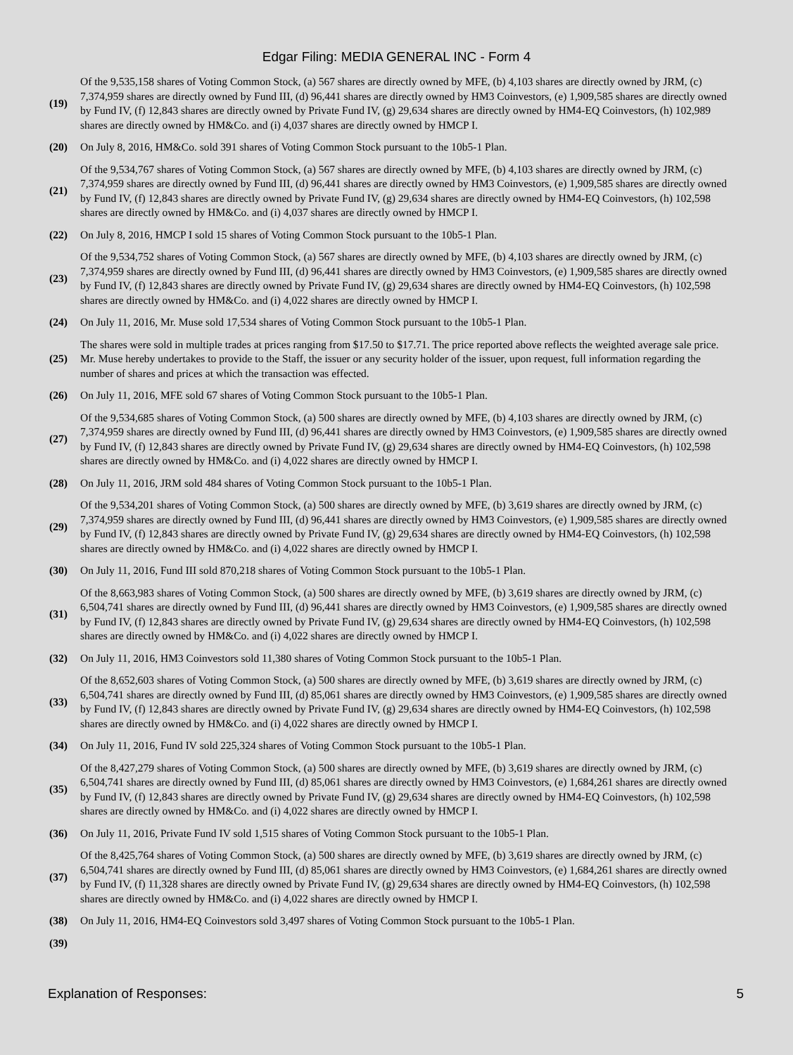Edgar Filing: MEDIA GENERAL INC - Form 4
| (19) | Of the 9,535,158 shares of Voting Common Stock, (a) 567 shares are directly owned by MFE, (b) 4,103 shares are directly owned by JRM, (c) 7,374,959 shares are directly owned by Fund III, (d) 96,441 shares are directly owned by HM3 Coinvestors, (e) 1,909,585 shares are directly owned by Fund IV, (f) 12,843 shares are directly owned by Private Fund IV, (g) 29,634 shares are directly owned by HM4-EQ Coinvestors, (h) 102,989 shares are directly owned by HM&Co. and (i) 4,037 shares are directly owned by HMCP I. |
| (20) | On July 8, 2016, HM&Co. sold 391 shares of Voting Common Stock pursuant to the 10b5-1 Plan. |
| (21) | Of the 9,534,767 shares of Voting Common Stock, (a) 567 shares are directly owned by MFE, (b) 4,103 shares are directly owned by JRM, (c) 7,374,959 shares are directly owned by Fund III, (d) 96,441 shares are directly owned by HM3 Coinvestors, (e) 1,909,585 shares are directly owned by Fund IV, (f) 12,843 shares are directly owned by Private Fund IV, (g) 29,634 shares are directly owned by HM4-EQ Coinvestors, (h) 102,598 shares are directly owned by HM&Co. and (i) 4,037 shares are directly owned by HMCP I. |
| (22) | On July 8, 2016, HMCP I sold 15 shares of Voting Common Stock pursuant to the 10b5-1 Plan. |
| (23) | Of the 9,534,752 shares of Voting Common Stock, (a) 567 shares are directly owned by MFE, (b) 4,103 shares are directly owned by JRM, (c) 7,374,959 shares are directly owned by Fund III, (d) 96,441 shares are directly owned by HM3 Coinvestors, (e) 1,909,585 shares are directly owned by Fund IV, (f) 12,843 shares are directly owned by Private Fund IV, (g) 29,634 shares are directly owned by HM4-EQ Coinvestors, (h) 102,598 shares are directly owned by HM&Co. and (i) 4,022 shares are directly owned by HMCP I. |
| (24) | On July 11, 2016, Mr. Muse sold 17,534 shares of Voting Common Stock pursuant to the 10b5-1 Plan. |
| (25) | The shares were sold in multiple trades at prices ranging from $17.50 to $17.71. The price reported above reflects the weighted average sale price. Mr. Muse hereby undertakes to provide to the Staff, the issuer or any security holder of the issuer, upon request, full information regarding the number of shares and prices at which the transaction was effected. |
| (26) | On July 11, 2016, MFE sold 67 shares of Voting Common Stock pursuant to the 10b5-1 Plan. |
| (27) | Of the 9,534,685 shares of Voting Common Stock, (a) 500 shares are directly owned by MFE, (b) 4,103 shares are directly owned by JRM, (c) 7,374,959 shares are directly owned by Fund III, (d) 96,441 shares are directly owned by HM3 Coinvestors, (e) 1,909,585 shares are directly owned by Fund IV, (f) 12,843 shares are directly owned by Private Fund IV, (g) 29,634 shares are directly owned by HM4-EQ Coinvestors, (h) 102,598 shares are directly owned by HM&Co. and (i) 4,022 shares are directly owned by HMCP I. |
| (28) | On July 11, 2016, JRM sold 484 shares of Voting Common Stock pursuant to the 10b5-1 Plan. |
| (29) | Of the 9,534,201 shares of Voting Common Stock, (a) 500 shares are directly owned by MFE, (b) 3,619 shares are directly owned by JRM, (c) 7,374,959 shares are directly owned by Fund III, (d) 96,441 shares are directly owned by HM3 Coinvestors, (e) 1,909,585 shares are directly owned by Fund IV, (f) 12,843 shares are directly owned by Private Fund IV, (g) 29,634 shares are directly owned by HM4-EQ Coinvestors, (h) 102,598 shares are directly owned by HM&Co. and (i) 4,022 shares are directly owned by HMCP I. |
| (30) | On July 11, 2016, Fund III sold 870,218 shares of Voting Common Stock pursuant to the 10b5-1 Plan. |
| (31) | Of the 8,663,983 shares of Voting Common Stock, (a) 500 shares are directly owned by MFE, (b) 3,619 shares are directly owned by JRM, (c) 6,504,741 shares are directly owned by Fund III, (d) 96,441 shares are directly owned by HM3 Coinvestors, (e) 1,909,585 shares are directly owned by Fund IV, (f) 12,843 shares are directly owned by Private Fund IV, (g) 29,634 shares are directly owned by HM4-EQ Coinvestors, (h) 102,598 shares are directly owned by HM&Co. and (i) 4,022 shares are directly owned by HMCP I. |
| (32) | On July 11, 2016, HM3 Coinvestors sold 11,380 shares of Voting Common Stock pursuant to the 10b5-1 Plan. |
| (33) | Of the 8,652,603 shares of Voting Common Stock, (a) 500 shares are directly owned by MFE, (b) 3,619 shares are directly owned by JRM, (c) 6,504,741 shares are directly owned by Fund III, (d) 85,061 shares are directly owned by HM3 Coinvestors, (e) 1,909,585 shares are directly owned by Fund IV, (f) 12,843 shares are directly owned by Private Fund IV, (g) 29,634 shares are directly owned by HM4-EQ Coinvestors, (h) 102,598 shares are directly owned by HM&Co. and (i) 4,022 shares are directly owned by HMCP I. |
| (34) | On July 11, 2016, Fund IV sold 225,324 shares of Voting Common Stock pursuant to the 10b5-1 Plan. |
| (35) | Of the 8,427,279 shares of Voting Common Stock, (a) 500 shares are directly owned by MFE, (b) 3,619 shares are directly owned by JRM, (c) 6,504,741 shares are directly owned by Fund III, (d) 85,061 shares are directly owned by HM3 Coinvestors, (e) 1,684,261 shares are directly owned by Fund IV, (f) 12,843 shares are directly owned by Private Fund IV, (g) 29,634 shares are directly owned by HM4-EQ Coinvestors, (h) 102,598 shares are directly owned by HM&Co. and (i) 4,022 shares are directly owned by HMCP I. |
| (36) | On July 11, 2016, Private Fund IV sold 1,515 shares of Voting Common Stock pursuant to the 10b5-1 Plan. |
| (37) | Of the 8,425,764 shares of Voting Common Stock, (a) 500 shares are directly owned by MFE, (b) 3,619 shares are directly owned by JRM, (c) 6,504,741 shares are directly owned by Fund III, (d) 85,061 shares are directly owned by HM3 Coinvestors, (e) 1,684,261 shares are directly owned by Fund IV, (f) 11,328 shares are directly owned by Private Fund IV, (g) 29,634 shares are directly owned by HM4-EQ Coinvestors, (h) 102,598 shares are directly owned by HM&Co. and (i) 4,022 shares are directly owned by HMCP I. |
| (38) | On July 11, 2016, HM4-EQ Coinvestors sold 3,497 shares of Voting Common Stock pursuant to the 10b5-1 Plan. |
| (39) | |
Explanation of Responses: 5